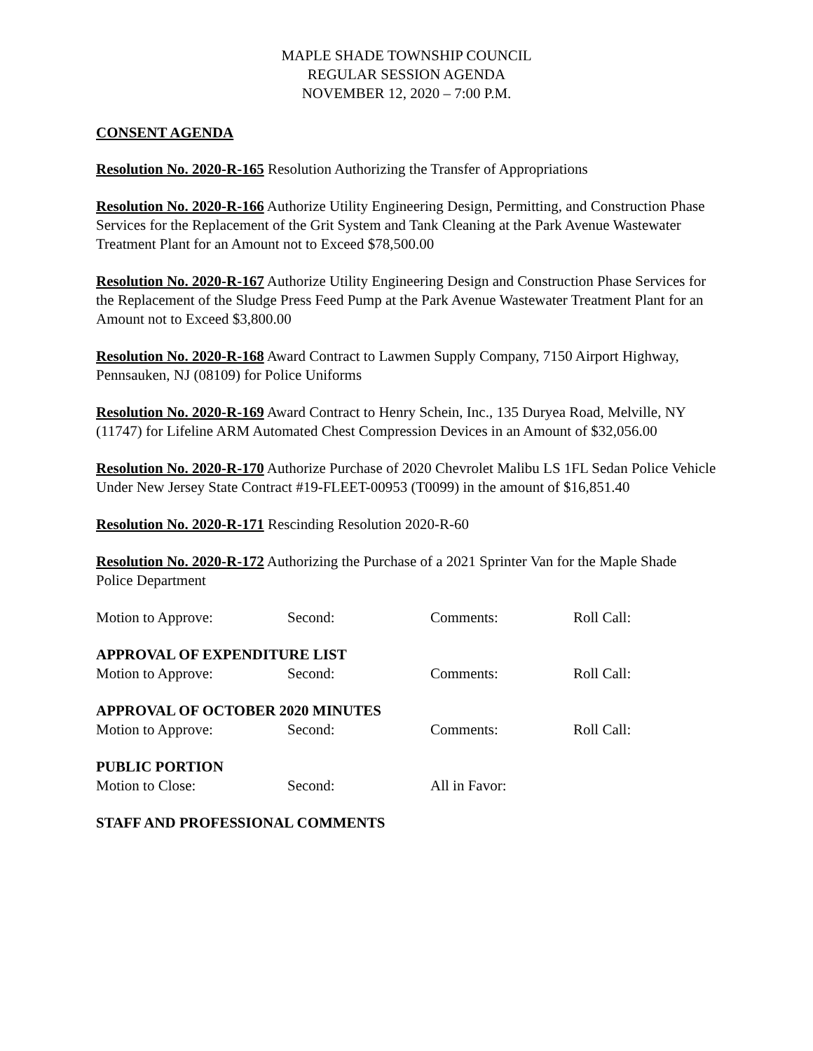MAPLE SHADE TOWNSHIP COUNCIL
REGULAR SESSION AGENDA
NOVEMBER 12, 2020 – 7:00 P.M.
CONSENT AGENDA
Resolution No. 2020-R-165 Resolution Authorizing the Transfer of Appropriations
Resolution No. 2020-R-166 Authorize Utility Engineering Design, Permitting, and Construction Phase Services for the Replacement of the Grit System and Tank Cleaning at the Park Avenue Wastewater Treatment Plant for an Amount not to Exceed $78,500.00
Resolution No. 2020-R-167 Authorize Utility Engineering Design and Construction Phase Services for the Replacement of the Sludge Press Feed Pump at the Park Avenue Wastewater Treatment Plant for an Amount not to Exceed $3,800.00
Resolution No. 2020-R-168 Award Contract to Lawmen Supply Company, 7150 Airport Highway, Pennsauken, NJ (08109) for Police Uniforms
Resolution No. 2020-R-169 Award Contract to Henry Schein, Inc., 135 Duryea Road, Melville, NY (11747) for Lifeline ARM Automated Chest Compression Devices in an Amount of $32,056.00
Resolution No. 2020-R-170 Authorize Purchase of 2020 Chevrolet Malibu LS 1FL Sedan Police Vehicle Under New Jersey State Contract #19-FLEET-00953 (T0099) in the amount of $16,851.40
Resolution No. 2020-R-171 Rescinding Resolution 2020-R-60
Resolution No. 2020-R-172 Authorizing the Purchase of a 2021 Sprinter Van for the Maple Shade Police Department
Motion to Approve: Second: Comments: Roll Call:
APPROVAL OF EXPENDITURE LIST
Motion to Approve: Second: Comments: Roll Call:
APPROVAL OF OCTOBER 2020 MINUTES
Motion to Approve: Second: Comments: Roll Call:
PUBLIC PORTION
Motion to Close: Second: All in Favor:
STAFF AND PROFESSIONAL COMMENTS